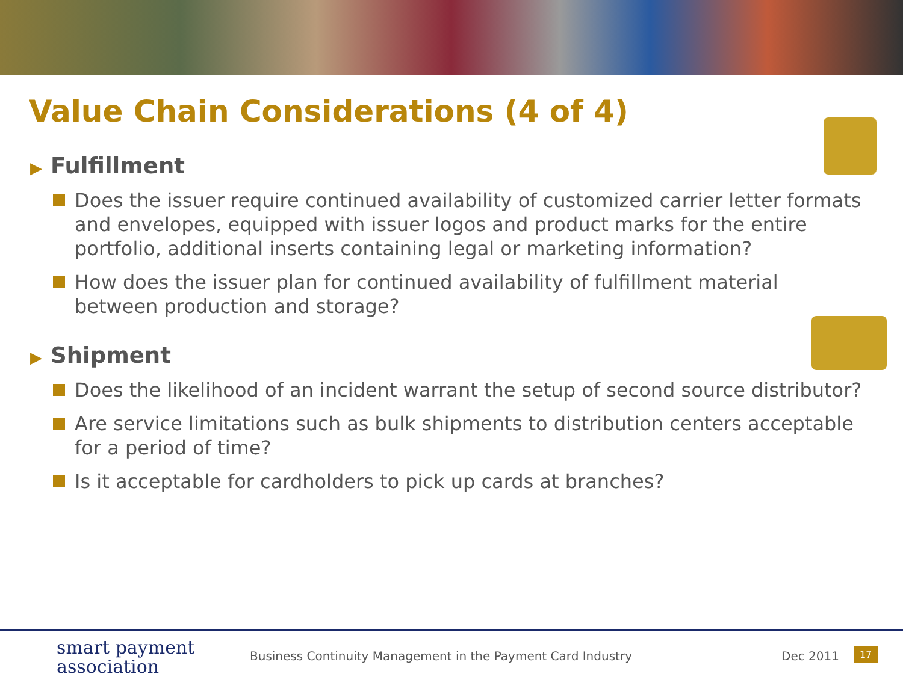Value Chain Considerations (4 of 4)
▶ Fulfillment
Does the issuer require continued availability of customized carrier letter formats and envelopes, equipped with issuer logos and product marks for the entire portfolio, additional inserts containing legal or marketing information?
How does the issuer plan for continued availability of fulfillment material between production and storage?
▶ Shipment
Does the likelihood of an incident warrant the setup of second source distributor?
Are service limitations such as bulk shipments to distribution centers acceptable for a period of time?
Is it acceptable for cardholders to pick up cards at branches?
smart payment
association
Business Continuity Management in the Payment Card Industry
Dec 2011 17